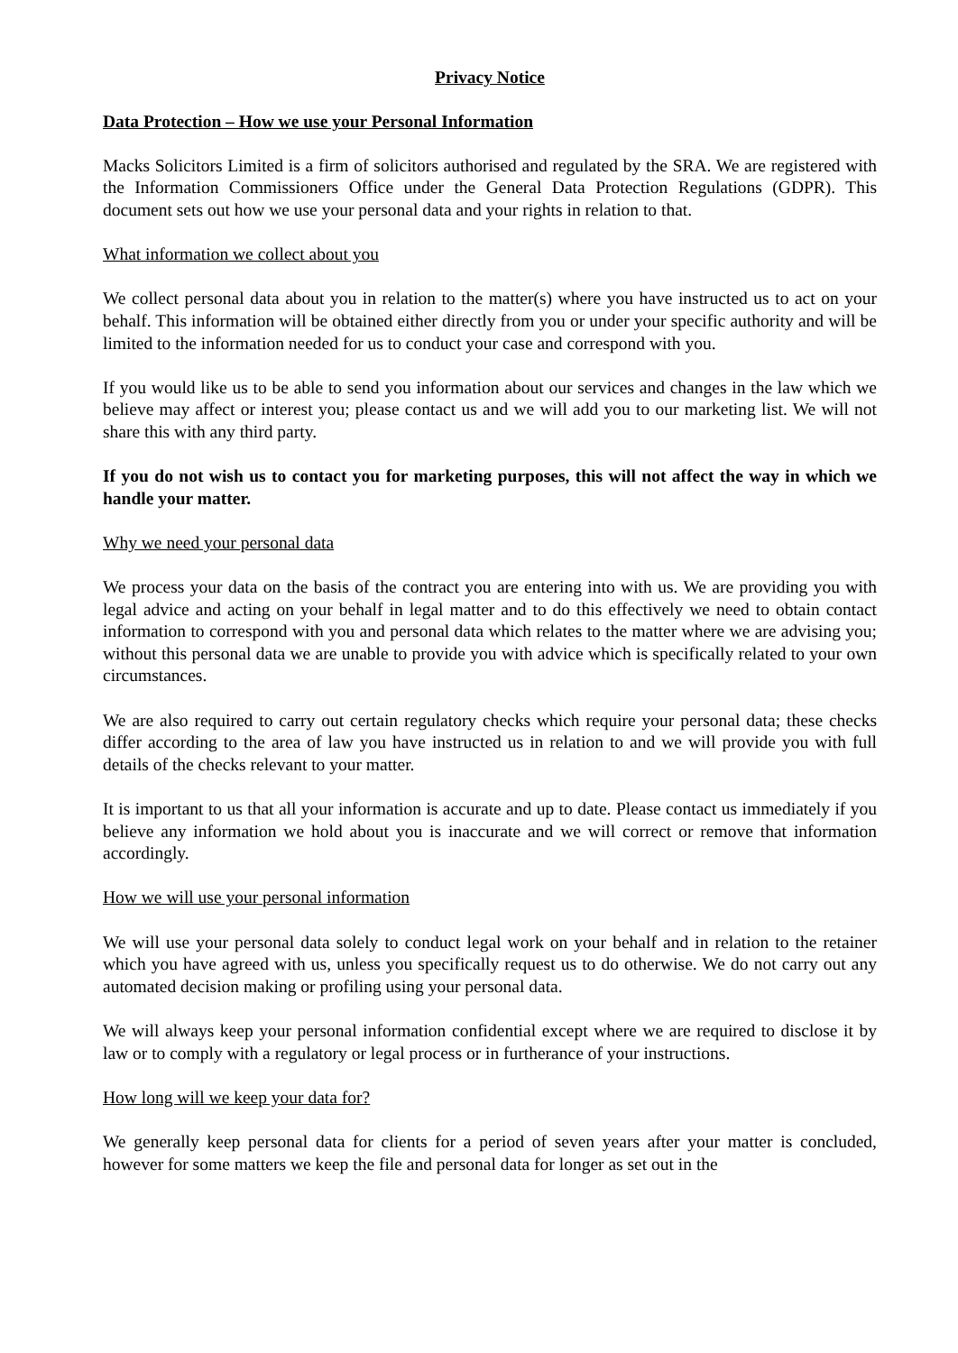Privacy Notice
Data Protection – How we use your Personal Information
Macks Solicitors Limited is a firm of solicitors authorised and regulated by the SRA. We are registered with the Information Commissioners Office under the General Data Protection Regulations (GDPR). This document sets out how we use your personal data and your rights in relation to that.
What information we collect about you
We collect personal data about you in relation to the matter(s) where you have instructed us to act on your behalf. This information will be obtained either directly from you or under your specific authority and will be limited to the information needed for us to conduct your case and correspond with you.
If you would like us to be able to send you information about our services and changes in the law which we believe may affect or interest you; please contact us and we will add you to our marketing list. We will not share this with any third party.
If you do not wish us to contact you for marketing purposes, this will not affect the way in which we handle your matter.
Why we need your personal data
We process your data on the basis of the contract you are entering into with us. We are providing you with legal advice and acting on your behalf in legal matter and to do this effectively we need to obtain contact information to correspond with you and personal data which relates to the matter where we are advising you; without this personal data we are unable to provide you with advice which is specifically related to your own circumstances.
We are also required to carry out certain regulatory checks which require your personal data; these checks differ according to the area of law you have instructed us in relation to and we will provide you with full details of the checks relevant to your matter.
It is important to us that all your information is accurate and up to date. Please contact us immediately if you believe any information we hold about you is inaccurate and we will correct or remove that information accordingly.
How we will use your personal information
We will use your personal data solely to conduct legal work on your behalf and in relation to the retainer which you have agreed with us, unless you specifically request us to do otherwise. We do not carry out any automated decision making or profiling using your personal data.
We will always keep your personal information confidential except where we are required to disclose it by law or to comply with a regulatory or legal process or in furtherance of your instructions.
How long will we keep your data for?
We generally keep personal data for clients for a period of seven years after your matter is concluded, however for some matters we keep the file and personal data for longer as set out in the